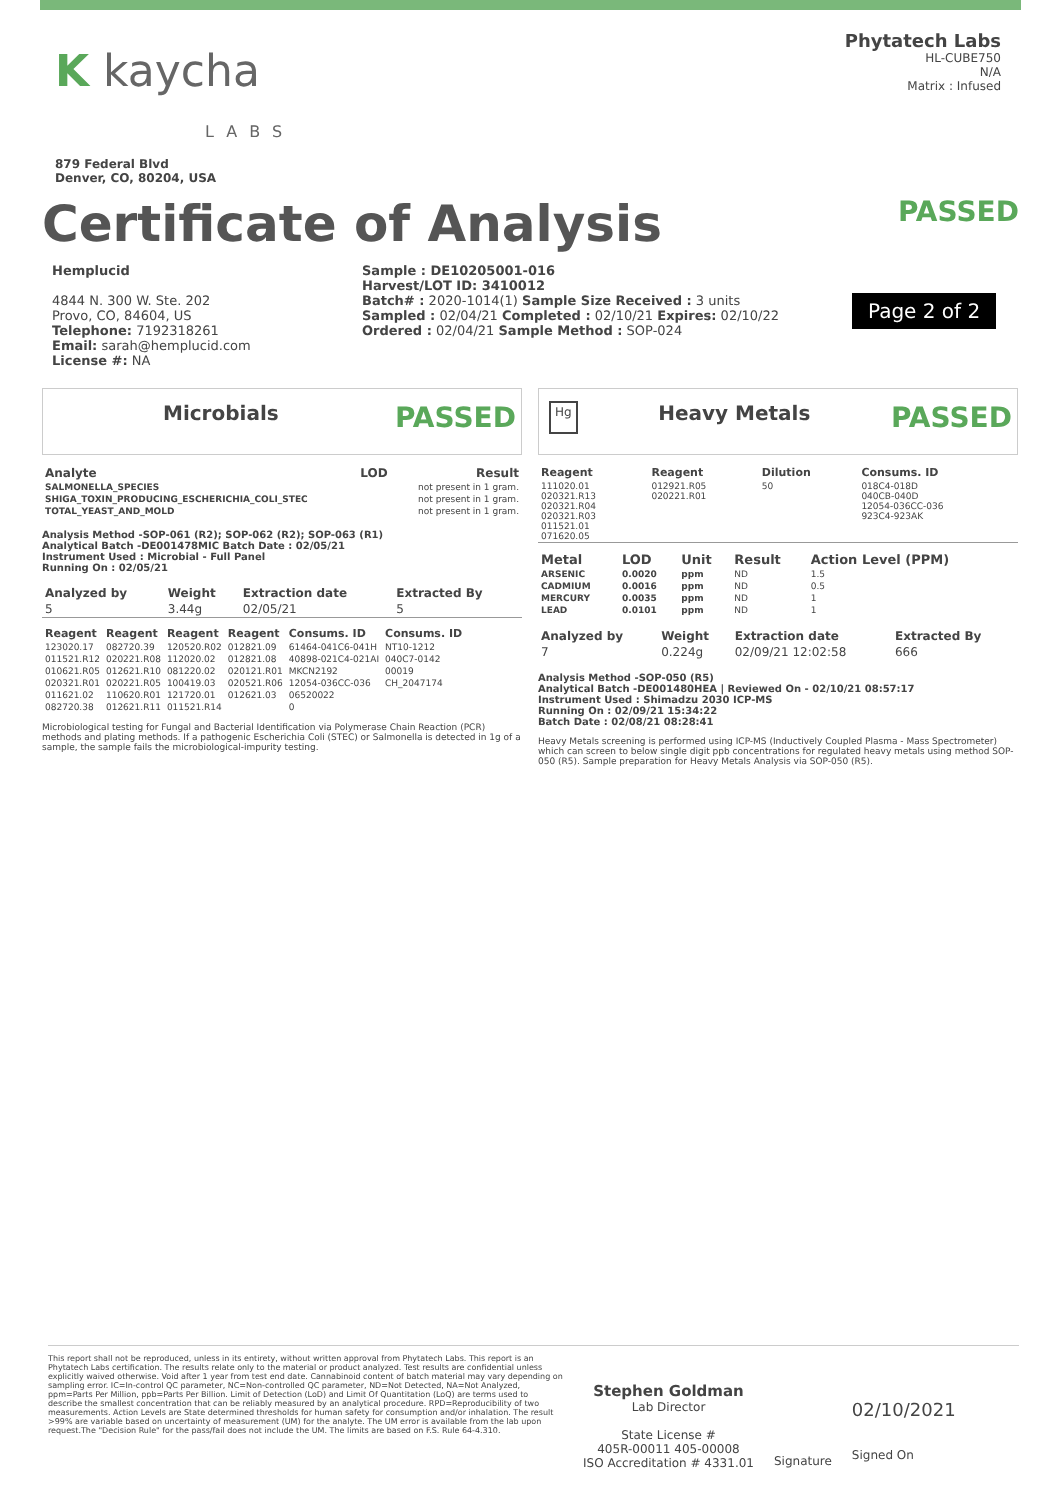K kaycha
LABS
879 Federal Blvd
Denver, CO, 80204, USA
Phytatech Labs
HL-CUBE750
N/A
Matrix : Infused
Certificate of Analysis
PASSED
Hemplucid
4844 N. 300 W. Ste. 202
Provo, CO, 84604, US
Telephone: 7192318261
Email: sarah@hemplucid.com
License #: NA
Sample : DE10205001-016
Harvest/LOT ID: 3410012
Batch# : 2020-1014(1) Sample Size Received : 3 units
Sampled : 02/04/21 Completed : 02/10/21 Expires: 02/10/22
Ordered : 02/04/21 Sample Method : SOP-024
Page 2 of 2
Microbials PASSED
| Analyte | LOD | Result |
| --- | --- | --- |
| SALMONELLA_SPECIES | | not present in 1 gram. |
| SHIGA_TOXIN_PRODUCING_ESCHERICHIA_COLI_STEC | | not present in 1 gram. |
| TOTAL_YEAST_AND_MOLD | | not present in 1 gram. |
Analysis Method -SOP-061 (R2); SOP-062 (R2); SOP-063 (R1)
Analytical Batch -DE001478MIC Batch Date : 02/05/21
Instrument Used : Microbial - Full Panel
Running On : 02/05/21
| Analyzed by | Weight | Extraction date | Extracted By |
| --- | --- | --- | --- |
| 5 | 3.44g | 02/05/21 | 5 |
| Reagent | Reagent | Reagent | Reagent | Consums. ID | Consums. ID |
| --- | --- | --- | --- | --- | --- |
| 123020.17 | 082720.39 | 120520.R02 | 012821.09 | 61464-041C6-041H | NT10-1212 |
| 011521.R12 | 020221.R08 | 112020.02 | 012821.08 | 40898-021C4-021AI | 040C7-0142 |
| 010621.R05 | 012621.R10 | 081220.02 | 020121.R01 | MKCN2192 | 00019 |
| 020321.R01 | 020221.R05 | 100419.03 | 020521.R06 | 12054-036CC-036 | CH_2047174 |
| 011621.02 | 110620.R01 | 121720.01 | 012621.03 | 06520022 | |
| 082720.38 | 012621.R11 | 011521.R14 | | 0 | |
Microbiological testing for Fungal and Bacterial Identification via Polymerase Chain Reaction (PCR) methods and plating methods. If a pathogenic Escherichia Coli (STEC) or Salmonella is detected in 1g of a sample, the sample fails the microbiological-impurity testing.
Hg Heavy Metals PASSED
| Reagent | Reagent | Dilution | Consums. ID |
| --- | --- | --- | --- |
| 111020.01 020321.R13 020321.R04 020321.R03 011521.01 071620.05 | 012921.R05 020221.R01 | 50 | 018C4-018D 040CB-040D 12054-036CC-036 923C4-923AK |
| Metal | LOD | Unit | Result | Action Level (PPM) |
| --- | --- | --- | --- | --- |
| ARSENIC | 0.0020 | ppm | ND | 1.5 |
| CADMIUM | 0.0016 | ppm | ND | 0.5 |
| MERCURY | 0.0035 | ppm | ND | 1 |
| LEAD | 0.0101 | ppm | ND | 1 |
| Analyzed by | Weight | Extraction date | Extracted By |
| --- | --- | --- | --- |
| 7 | 0.224g | 02/09/21 12:02:58 | 666 |
Analysis Method -SOP-050 (R5)
Analytical Batch -DE001480HEA | Reviewed On - 02/10/21 08:57:17
Instrument Used : Shimadzu 2030 ICP-MS
Running On : 02/09/21 15:34:22
Batch Date : 02/08/21 08:28:41
Heavy Metals screening is performed using ICP-MS (Inductively Coupled Plasma - Mass Spectrometer) which can screen to below single digit ppb concentrations for regulated heavy metals using method SOP-050 (R5). Sample preparation for Heavy Metals Analysis via SOP-050 (R5).
This report shall not be reproduced, unless in its entirety, without written approval from Phytatech Labs. This report is an Phytatech Labs certification. The results relate only to the material or product analyzed. Test results are confidential unless explicitly waived otherwise. Void after 1 year from test end date. Cannabinoid content of batch material may vary depending on sampling error. IC=In-control QC parameter, NC=Non-controlled QC parameter, ND=Not Detected, NA=Not Analyzed, ppm=Parts Per Million, ppb=Parts Per Billion. Limit of Detection (LoD) and Limit Of Quantitation (LoQ) are terms used to describe the smallest concentration that can be reliably measured by an analytical procedure. RPD=Reproducibility of two measurements. Action Levels are State determined thresholds for human safety for consumption and/or inhalation. The result >99% are variable based on uncertainty of measurement (UM) for the analyte. The UM error is available from the lab upon request.The "Decision Rule" for the pass/fail does not include the UM. The limits are based on F.S. Rule 64-4.310.
Stephen Goldman
Lab Director
State License #
405R-00011 405-00008
ISO Accreditation # 4331.01
Signature
02/10/2021
Signed On